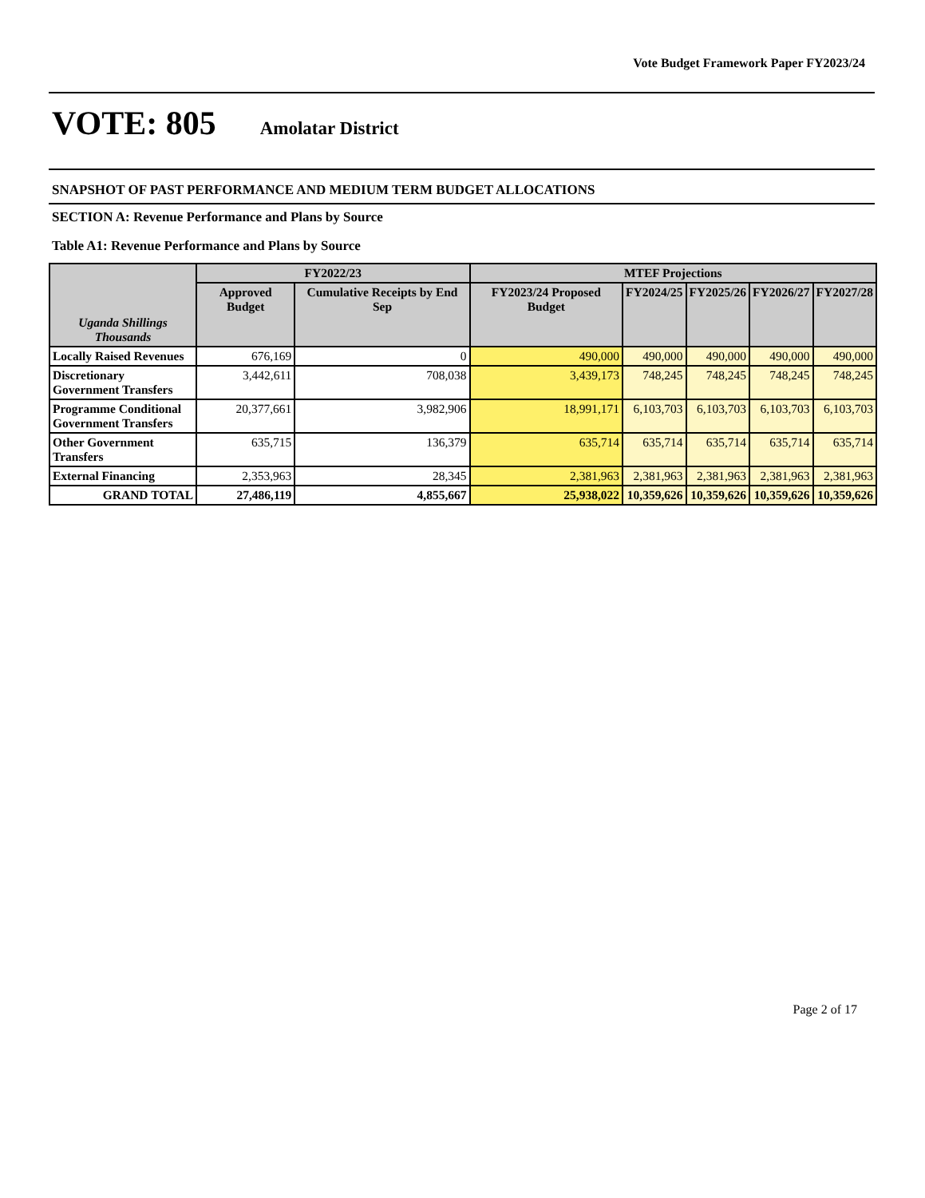Vote Budget Framework Paper FY2023/24
VOTE: 805 Amolatar District
SNAPSHOT OF PAST PERFORMANCE AND MEDIUM TERM BUDGET ALLOCATIONS
SECTION A: Revenue Performance and Plans by Source
Table A1: Revenue Performance and Plans by Source
| Uganda Shillings Thousands | FY2022/23 | | MTEF Projections | | | | |
| --- | --- | --- | --- | --- | --- | --- | --- |
| | Approved Budget | Cumulative Receipts by End Sep | FY2023/24 Proposed Budget | FY2024/25 | FY2025/26 | FY2026/27 | FY2027/28 |
| Locally Raised Revenues | 676,169 | 0 | 490,000 | 490,000 | 490,000 | 490,000 | 490,000 |
| Discretionary Government Transfers | 3,442,611 | 708,038 | 3,439,173 | 748,245 | 748,245 | 748,245 | 748,245 |
| Programme Conditional Government Transfers | 20,377,661 | 3,982,906 | 18,991,171 | 6,103,703 | 6,103,703 | 6,103,703 | 6,103,703 |
| Other Government Transfers | 635,715 | 136,379 | 635,714 | 635,714 | 635,714 | 635,714 | 635,714 |
| External Financing | 2,353,963 | 28,345 | 2,381,963 | 2,381,963 | 2,381,963 | 2,381,963 | 2,381,963 |
| GRAND TOTAL | 27,486,119 | 4,855,667 | 25,938,022 | 10,359,626 | 10,359,626 | 10,359,626 | 10,359,626 |
Page 2 of 17